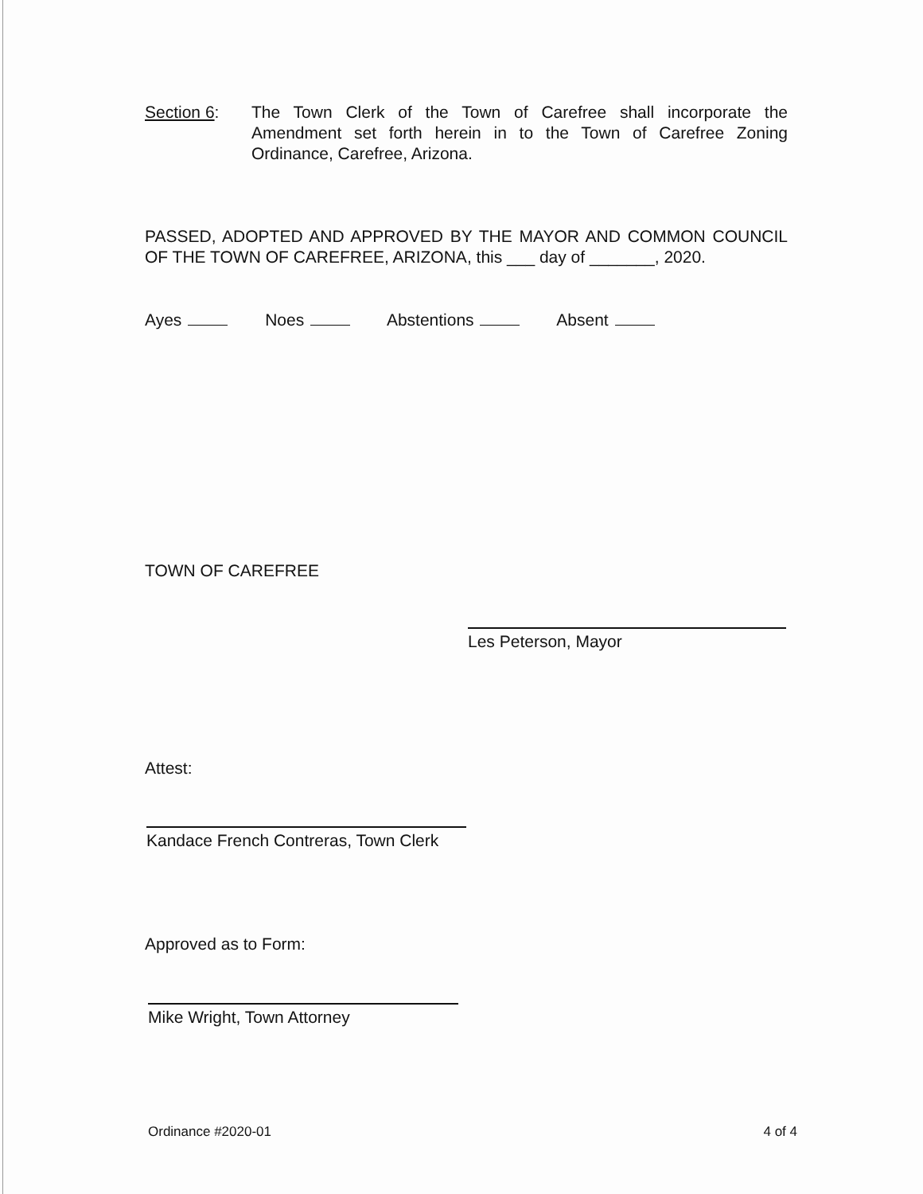Section 6: The Town Clerk of the Town of Carefree shall incorporate the Amendment set forth herein in to the Town of Carefree Zoning Ordinance, Carefree, Arizona.
PASSED, ADOPTED AND APPROVED BY THE MAYOR AND COMMON COUNCIL OF THE TOWN OF CAREFREE, ARIZONA, this ___ day of _______, 2020.
Ayes Noes Abstentions Absent
TOWN OF CAREFREE
Les Peterson, Mayor
Attest:
Kandace French Contreras, Town Clerk
Approved as to Form:
Mike Wright, Town Attorney
Ordinance #2020-01 4 of 4